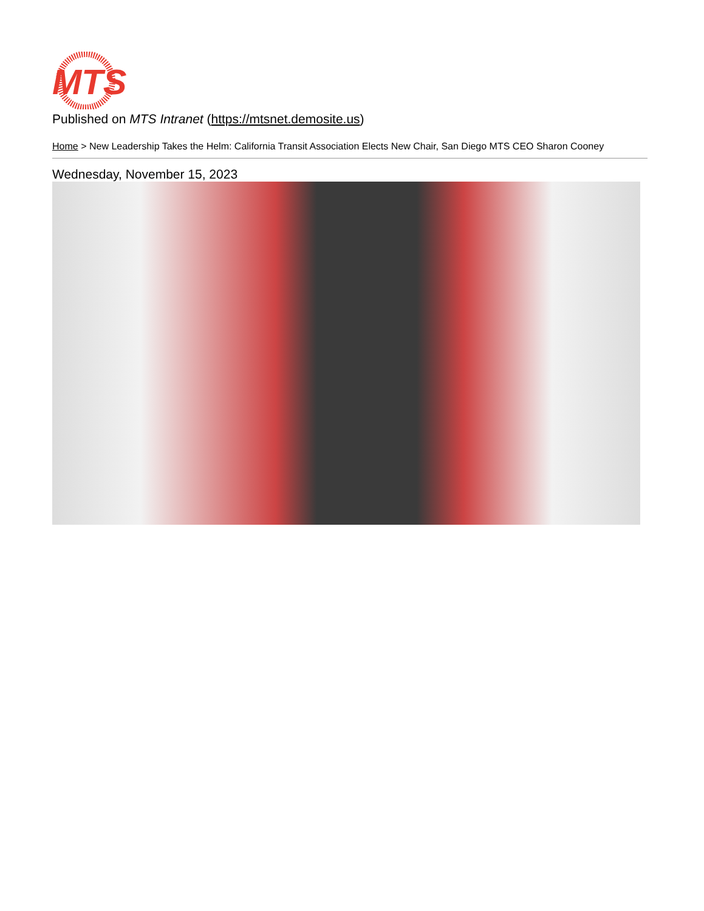MTS
Published on MTS Intranet (https://mtsnet.demosite.us)
Home > New Leadership Takes the Helm: California Transit Association Elects New Chair, San Diego MTS CEO Sharon Cooney
Wednesday, November 15, 2023